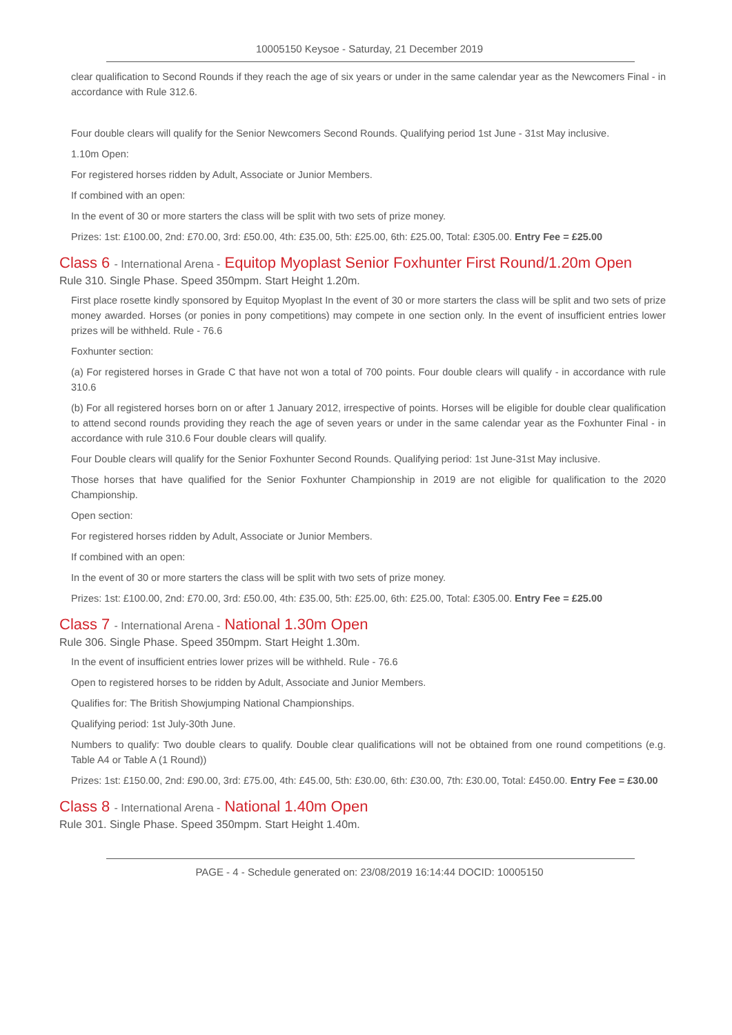10005150 Keysoe - Saturday, 21 December 2019
clear qualification to Second Rounds if they reach the age of six years or under in the same calendar year as the Newcomers Final - in accordance with Rule 312.6.
Four double clears will qualify for the Senior Newcomers Second Rounds. Qualifying period 1st June - 31st May inclusive.
1.10m Open:
For registered horses ridden by Adult, Associate or Junior Members.
If combined with an open:
In the event of 30 or more starters the class will be split with two sets of prize money.
Prizes: 1st: £100.00, 2nd: £70.00, 3rd: £50.00, 4th: £35.00, 5th: £25.00, 6th: £25.00, Total: £305.00. Entry Fee = £25.00
Class 6 - International Arena - Equitop Myoplast Senior Foxhunter First Round/1.20m Open
Rule 310. Single Phase. Speed 350mpm. Start Height 1.20m.
First place rosette kindly sponsored by Equitop Myoplast In the event of 30 or more starters the class will be split and two sets of prize money awarded. Horses (or ponies in pony competitions) may compete in one section only. In the event of insufficient entries lower prizes will be withheld. Rule - 76.6
Foxhunter section:
(a) For registered horses in Grade C that have not won a total of 700 points. Four double clears will qualify - in accordance with rule 310.6
(b) For all registered horses born on or after 1 January 2012, irrespective of points. Horses will be eligible for double clear qualification to attend second rounds providing they reach the age of seven years or under in the same calendar year as the Foxhunter Final - in accordance with rule 310.6 Four double clears will qualify.
Four Double clears will qualify for the Senior Foxhunter Second Rounds. Qualifying period: 1st June-31st May inclusive.
Those horses that have qualified for the Senior Foxhunter Championship in 2019 are not eligible for qualification to the 2020 Championship.
Open section:
For registered horses ridden by Adult, Associate or Junior Members.
If combined with an open:
In the event of 30 or more starters the class will be split with two sets of prize money.
Prizes: 1st: £100.00, 2nd: £70.00, 3rd: £50.00, 4th: £35.00, 5th: £25.00, 6th: £25.00, Total: £305.00. Entry Fee = £25.00
Class 7 - International Arena - National 1.30m Open
Rule 306. Single Phase. Speed 350mpm. Start Height 1.30m.
In the event of insufficient entries lower prizes will be withheld. Rule - 76.6
Open to registered horses to be ridden by Adult, Associate and Junior Members.
Qualifies for: The British Showjumping National Championships.
Qualifying period: 1st July-30th June.
Numbers to qualify: Two double clears to qualify. Double clear qualifications will not be obtained from one round competitions (e.g. Table A4 or Table A (1 Round))
Prizes: 1st: £150.00, 2nd: £90.00, 3rd: £75.00, 4th: £45.00, 5th: £30.00, 6th: £30.00, 7th: £30.00, Total: £450.00. Entry Fee = £30.00
Class 8 - International Arena - National 1.40m Open
Rule 301. Single Phase. Speed 350mpm. Start Height 1.40m.
PAGE - 4 - Schedule generated on: 23/08/2019 16:14:44 DOCID: 10005150